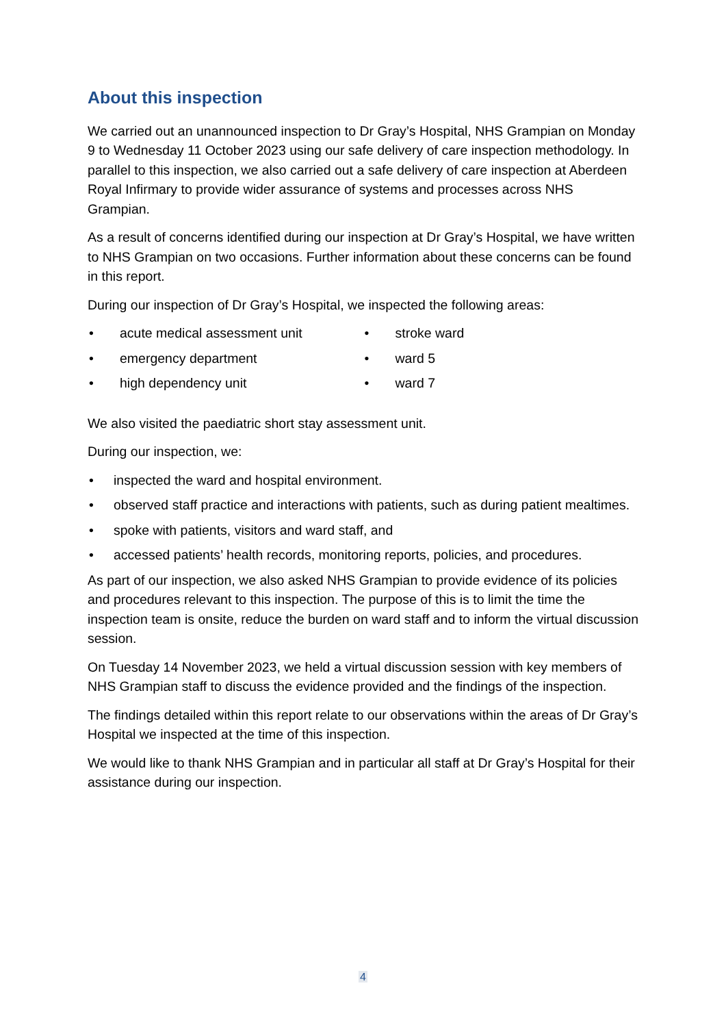About this inspection
We carried out an unannounced inspection to Dr Gray’s Hospital, NHS Grampian on Monday 9 to Wednesday 11 October 2023 using our safe delivery of care inspection methodology. In parallel to this inspection, we also carried out a safe delivery of care inspection at Aberdeen Royal Infirmary to provide wider assurance of systems and processes across NHS Grampian.
As a result of concerns identified during our inspection at Dr Gray’s Hospital, we have written to NHS Grampian on two occasions. Further information about these concerns can be found in this report.
During our inspection of Dr Gray’s Hospital, we inspected the following areas:
• acute medical assessment unit
• emergency department
• high dependency unit
• stroke ward
• ward 5
• ward 7
We also visited the paediatric short stay assessment unit.
During our inspection, we:
• inspected the ward and hospital environment.
• observed staff practice and interactions with patients, such as during patient mealtimes.
• spoke with patients, visitors and ward staff, and
• accessed patients’ health records, monitoring reports, policies, and procedures.
As part of our inspection, we also asked NHS Grampian to provide evidence of its policies and procedures relevant to this inspection. The purpose of this is to limit the time the inspection team is onsite, reduce the burden on ward staff and to inform the virtual discussion session.
On Tuesday 14 November 2023, we held a virtual discussion session with key members of NHS Grampian staff to discuss the evidence provided and the findings of the inspection.
The findings detailed within this report relate to our observations within the areas of Dr Gray’s Hospital we inspected at the time of this inspection.
We would like to thank NHS Grampian and in particular all staff at Dr Gray’s Hospital for their assistance during our inspection.
4